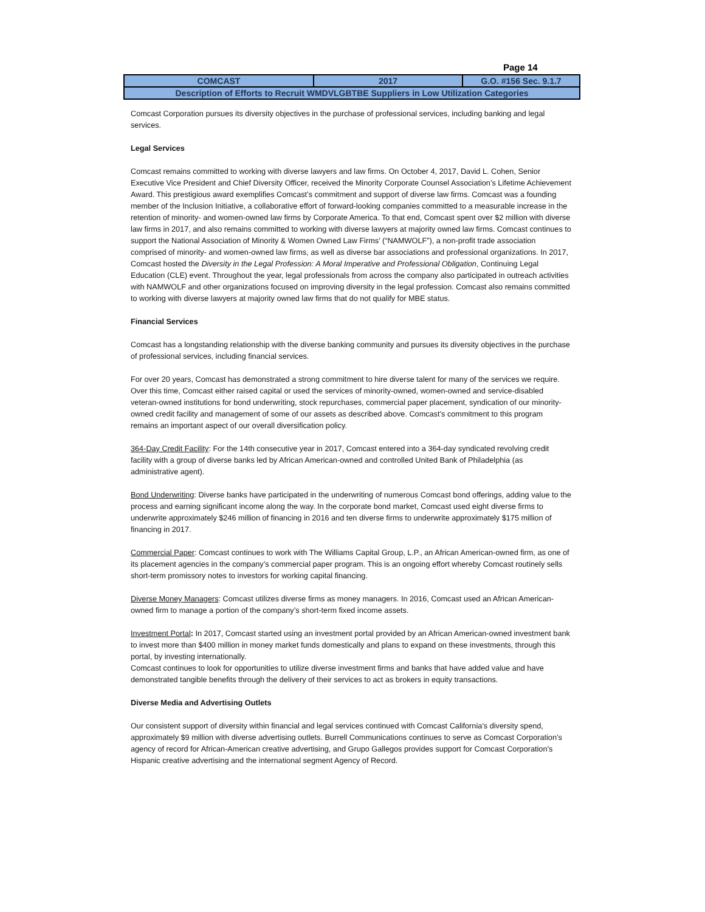Page 14
| COMCAST | 2017 | G.O. #156 Sec. 9.1.7 |
| Description of Efforts to Recruit WMDVLGBTBE Suppliers in Low Utilization Categories | | |
Comcast Corporation pursues its diversity objectives in the purchase of professional services, including banking and legal services.
Legal Services
Comcast remains committed to working with diverse lawyers and law firms. On October 4, 2017, David L. Cohen, Senior Executive Vice President and Chief Diversity Officer, received the Minority Corporate Counsel Association’s Lifetime Achievement Award. This prestigious award exemplifies Comcast’s commitment and support of diverse law firms. Comcast was a founding member of the Inclusion Initiative, a collaborative effort of forward-looking companies committed to a measurable increase in the retention of minority- and women-owned law firms by Corporate America. To that end, Comcast spent over $2 million with diverse law firms in 2017, and also remains committed to working with diverse lawyers at majority owned law firms. Comcast continues to support the National Association of Minority & Women Owned Law Firms’ (“NAMWOLF”), a non-profit trade association comprised of minority- and women-owned law firms, as well as diverse bar associations and professional organizations. In 2017, Comcast hosted the Diversity in the Legal Profession: A Moral Imperative and Professional Obligation, Continuing Legal Education (CLE) event. Throughout the year, legal professionals from across the company also participated in outreach activities with NAMWOLF and other organizations focused on improving diversity in the legal profession. Comcast also remains committed to working with diverse lawyers at majority owned law firms that do not qualify for MBE status.
Financial Services
Comcast has a longstanding relationship with the diverse banking community and pursues its diversity objectives in the purchase of professional services, including financial services.
For over 20 years, Comcast has demonstrated a strong commitment to hire diverse talent for many of the services we require. Over this time, Comcast either raised capital or used the services of minority-owned, women-owned and service-disabled veteran-owned institutions for bond underwriting, stock repurchases, commercial paper placement, syndication of our minority-owned credit facility and management of some of our assets as described above. Comcast’s commitment to this program remains an important aspect of our overall diversification policy.
364-Day Credit Facility: For the 14th consecutive year in 2017, Comcast entered into a 364-day syndicated revolving credit facility with a group of diverse banks led by African American-owned and controlled United Bank of Philadelphia (as administrative agent).
Bond Underwriting: Diverse banks have participated in the underwriting of numerous Comcast bond offerings, adding value to the process and earning significant income along the way. In the corporate bond market, Comcast used eight diverse firms to underwrite approximately $246 million of financing in 2016 and ten diverse firms to underwrite approximately $175 million of financing in 2017.
Commercial Paper: Comcast continues to work with The Williams Capital Group, L.P., an African American-owned firm, as one of its placement agencies in the company’s commercial paper program. This is an ongoing effort whereby Comcast routinely sells short-term promissory notes to investors for working capital financing.
Diverse Money Managers: Comcast utilizes diverse firms as money managers. In 2016, Comcast used an African American-owned firm to manage a portion of the company’s short-term fixed income assets.
Investment Portal: In 2017, Comcast started using an investment portal provided by an African American-owned investment bank to invest more than $400 million in money market funds domestically and plans to expand on these investments, through this portal, by investing internationally.
Comcast continues to look for opportunities to utilize diverse investment firms and banks that have added value and have demonstrated tangible benefits through the delivery of their services to act as brokers in equity transactions.
Diverse Media and Advertising Outlets
Our consistent support of diversity within financial and legal services continued with Comcast California’s diversity spend, approximately $9 million with diverse advertising outlets. Burrell Communications continues to serve as Comcast Corporation’s agency of record for African-American creative advertising, and Grupo Gallegos provides support for Comcast Corporation’s Hispanic creative advertising and the international segment Agency of Record.